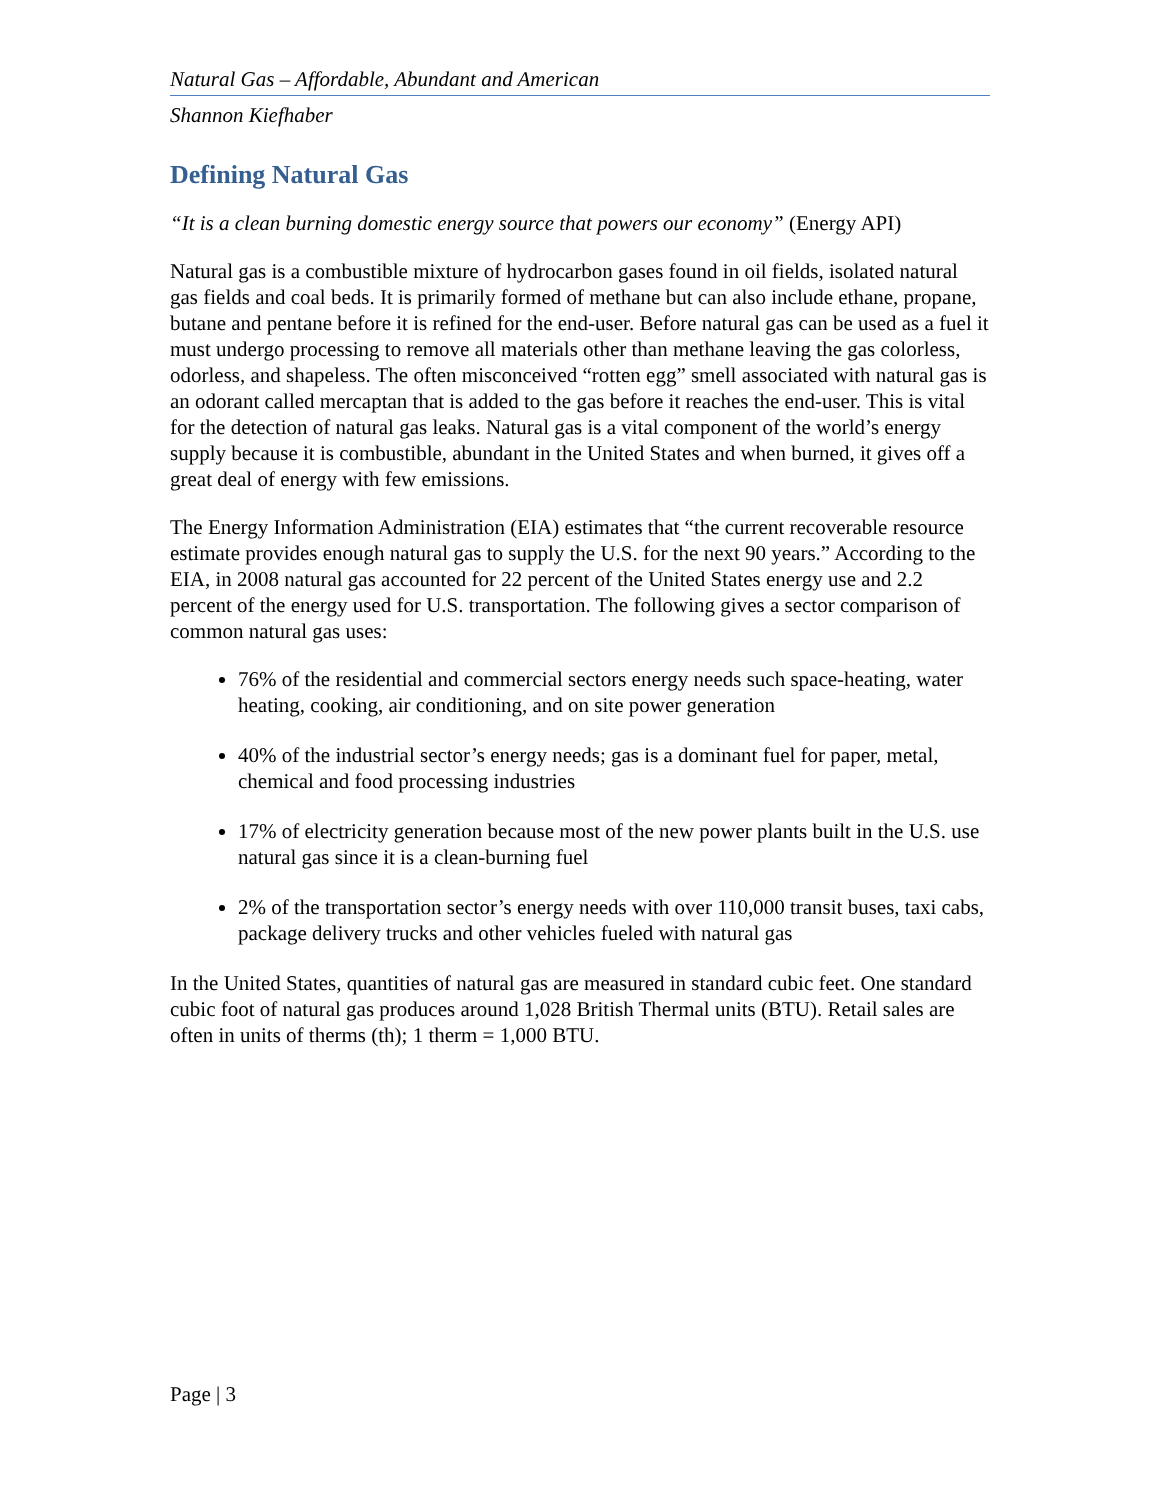Natural Gas – Affordable, Abundant and American
Shannon Kiefhaber
Defining Natural Gas
“It is a clean burning domestic energy source that powers our economy” (Energy API)
Natural gas is a combustible mixture of hydrocarbon gases found in oil fields, isolated natural gas fields and coal beds. It is primarily formed of methane but can also include ethane, propane, butane and pentane before it is refined for the end-user. Before natural gas can be used as a fuel it must undergo processing to remove all materials other than methane leaving the gas colorless, odorless, and shapeless. The often misconceived “rotten egg” smell associated with natural gas is an odorant called mercaptan that is added to the gas before it reaches the end-user. This is vital for the detection of natural gas leaks. Natural gas is a vital component of the world’s energy supply because it is combustible, abundant in the United States and when burned, it gives off a great deal of energy with few emissions.
The Energy Information Administration (EIA) estimates that “the current recoverable resource estimate provides enough natural gas to supply the U.S. for the next 90 years.” According to the EIA, in 2008 natural gas accounted for 22 percent of the United States energy use and 2.2 percent of the energy used for U.S. transportation. The following gives a sector comparison of common natural gas uses:
76% of the residential and commercial sectors energy needs such space-heating, water heating, cooking, air conditioning, and on site power generation
40% of the industrial sector’s energy needs; gas is a dominant fuel for paper, metal, chemical and food processing industries
17% of electricity generation because most of the new power plants built in the U.S. use natural gas since it is a clean-burning fuel
2% of the transportation sector’s energy needs with over 110,000 transit buses, taxi cabs, package delivery trucks and other vehicles fueled with natural gas
In the United States, quantities of natural gas are measured in standard cubic feet. One standard cubic foot of natural gas produces around 1,028 British Thermal units (BTU). Retail sales are often in units of therms (th); 1 therm = 1,000 BTU.
Page | 3